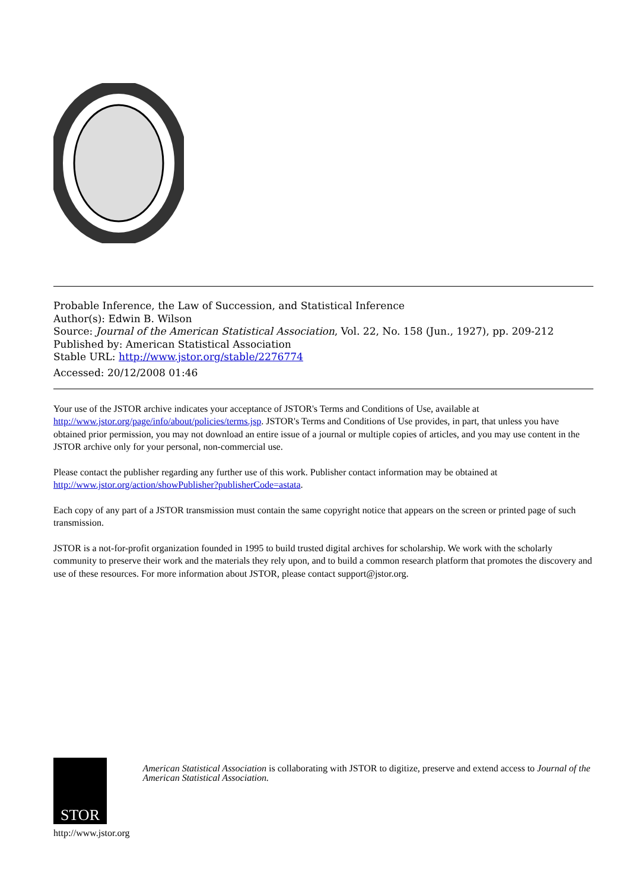Probable Inference, the Law of Succession, and Statistical Inference
Author(s): Edwin B. Wilson
Source: Journal of the American Statistical Association, Vol. 22, No. 158 (Jun., 1927), pp. 209-212
Published by: American Statistical Association
Stable URL: http://www.jstor.org/stable/2276774
Accessed: 20/12/2008 01:46
Your use of the JSTOR archive indicates your acceptance of JSTOR's Terms and Conditions of Use, available at http://www.jstor.org/page/info/about/policies/terms.jsp. JSTOR's Terms and Conditions of Use provides, in part, that unless you have obtained prior permission, you may not download an entire issue of a journal or multiple copies of articles, and you may use content in the JSTOR archive only for your personal, non-commercial use.
Please contact the publisher regarding any further use of this work. Publisher contact information may be obtained at http://www.jstor.org/action/showPublisher?publisherCode=astata.
Each copy of any part of a JSTOR transmission must contain the same copyright notice that appears on the screen or printed page of such transmission.
JSTOR is a not-for-profit organization founded in 1995 to build trusted digital archives for scholarship. We work with the scholarly community to preserve their work and the materials they rely upon, and to build a common research platform that promotes the discovery and use of these resources. For more information about JSTOR, please contact support@jstor.org.
STOR
http://www.jstor.org
American Statistical Association is collaborating with JSTOR to digitize, preserve and extend access to Journal of the American Statistical Association.